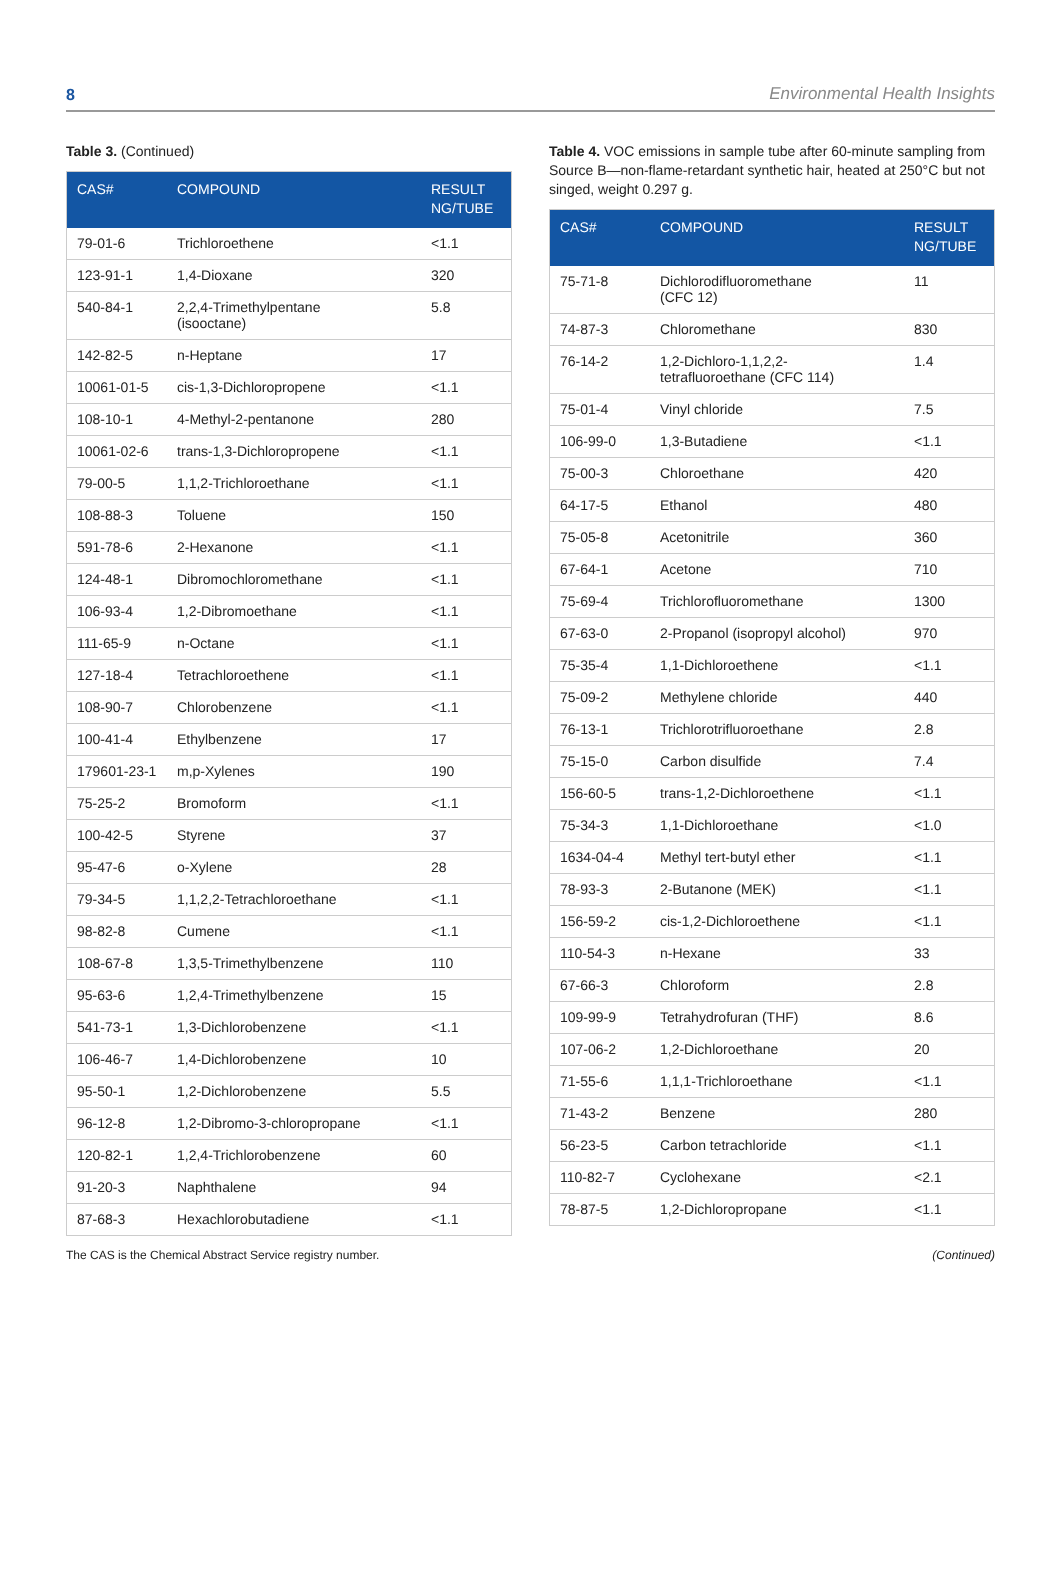8 Environmental Health Insights
Table 3. (Continued)
| CAS# | COMPOUND | RESULT NG/TUBE |
| --- | --- | --- |
| 79-01-6 | Trichloroethene | <1.1 |
| 123-91-1 | 1,4-Dioxane | 320 |
| 540-84-1 | 2,2,4-Trimethylpentane (isooctane) | 5.8 |
| 142-82-5 | n-Heptane | 17 |
| 10061-01-5 | cis-1,3-Dichloropropene | <1.1 |
| 108-10-1 | 4-Methyl-2-pentanone | 280 |
| 10061-02-6 | trans-1,3-Dichloropropene | <1.1 |
| 79-00-5 | 1,1,2-Trichloroethane | <1.1 |
| 108-88-3 | Toluene | 150 |
| 591-78-6 | 2-Hexanone | <1.1 |
| 124-48-1 | Dibromochloromethane | <1.1 |
| 106-93-4 | 1,2-Dibromoethane | <1.1 |
| 111-65-9 | n-Octane | <1.1 |
| 127-18-4 | Tetrachloroethene | <1.1 |
| 108-90-7 | Chlorobenzene | <1.1 |
| 100-41-4 | Ethylbenzene | 17 |
| 179601-23-1 | m,p-Xylenes | 190 |
| 75-25-2 | Bromoform | <1.1 |
| 100-42-5 | Styrene | 37 |
| 95-47-6 | o-Xylene | 28 |
| 79-34-5 | 1,1,2,2-Tetrachloroethane | <1.1 |
| 98-82-8 | Cumene | <1.1 |
| 108-67-8 | 1,3,5-Trimethylbenzene | 110 |
| 95-63-6 | 1,2,4-Trimethylbenzene | 15 |
| 541-73-1 | 1,3-Dichlorobenzene | <1.1 |
| 106-46-7 | 1,4-Dichlorobenzene | 10 |
| 95-50-1 | 1,2-Dichlorobenzene | 5.5 |
| 96-12-8 | 1,2-Dibromo-3-chloropropane | <1.1 |
| 120-82-1 | 1,2,4-Trichlorobenzene | 60 |
| 91-20-3 | Naphthalene | 94 |
| 87-68-3 | Hexachlorobutadiene | <1.1 |
Table 4. VOC emissions in sample tube after 60-minute sampling from Source B—non-flame-retardant synthetic hair, heated at 250°C but not singed, weight 0.297 g.
| CAS# | COMPOUND | RESULT NG/TUBE |
| --- | --- | --- |
| 75-71-8 | Dichlorodifluoromethane (CFC 12) | 11 |
| 74-87-3 | Chloromethane | 830 |
| 76-14-2 | 1,2-Dichloro-1,1,2,2- tetrafluoroethane (CFC 114) | 1.4 |
| 75-01-4 | Vinyl chloride | 7.5 |
| 106-99-0 | 1,3-Butadiene | <1.1 |
| 75-00-3 | Chloroethane | 420 |
| 64-17-5 | Ethanol | 480 |
| 75-05-8 | Acetonitrile | 360 |
| 67-64-1 | Acetone | 710 |
| 75-69-4 | Trichlorofluoromethane | 1300 |
| 67-63-0 | 2-Propanol (isopropyl alcohol) | 970 |
| 75-35-4 | 1,1-Dichloroethene | <1.1 |
| 75-09-2 | Methylene chloride | 440 |
| 76-13-1 | Trichlorotrifluoroethane | 2.8 |
| 75-15-0 | Carbon disulfide | 7.4 |
| 156-60-5 | trans-1,2-Dichloroethene | <1.1 |
| 75-34-3 | 1,1-Dichloroethane | <1.0 |
| 1634-04-4 | Methyl tert-butyl ether | <1.1 |
| 78-93-3 | 2-Butanone (MEK) | <1.1 |
| 156-59-2 | cis-1,2-Dichloroethene | <1.1 |
| 110-54-3 | n-Hexane | 33 |
| 67-66-3 | Chloroform | 2.8 |
| 109-99-9 | Tetrahydrofuran (THF) | 8.6 |
| 107-06-2 | 1,2-Dichloroethane | 20 |
| 71-55-6 | 1,1,1-Trichloroethane | <1.1 |
| 71-43-2 | Benzene | 280 |
| 56-23-5 | Carbon tetrachloride | <1.1 |
| 110-82-7 | Cyclohexane | <2.1 |
| 78-87-5 | 1,2-Dichloropropane | <1.1 |
The CAS is the Chemical Abstract Service registry number. (Continued)